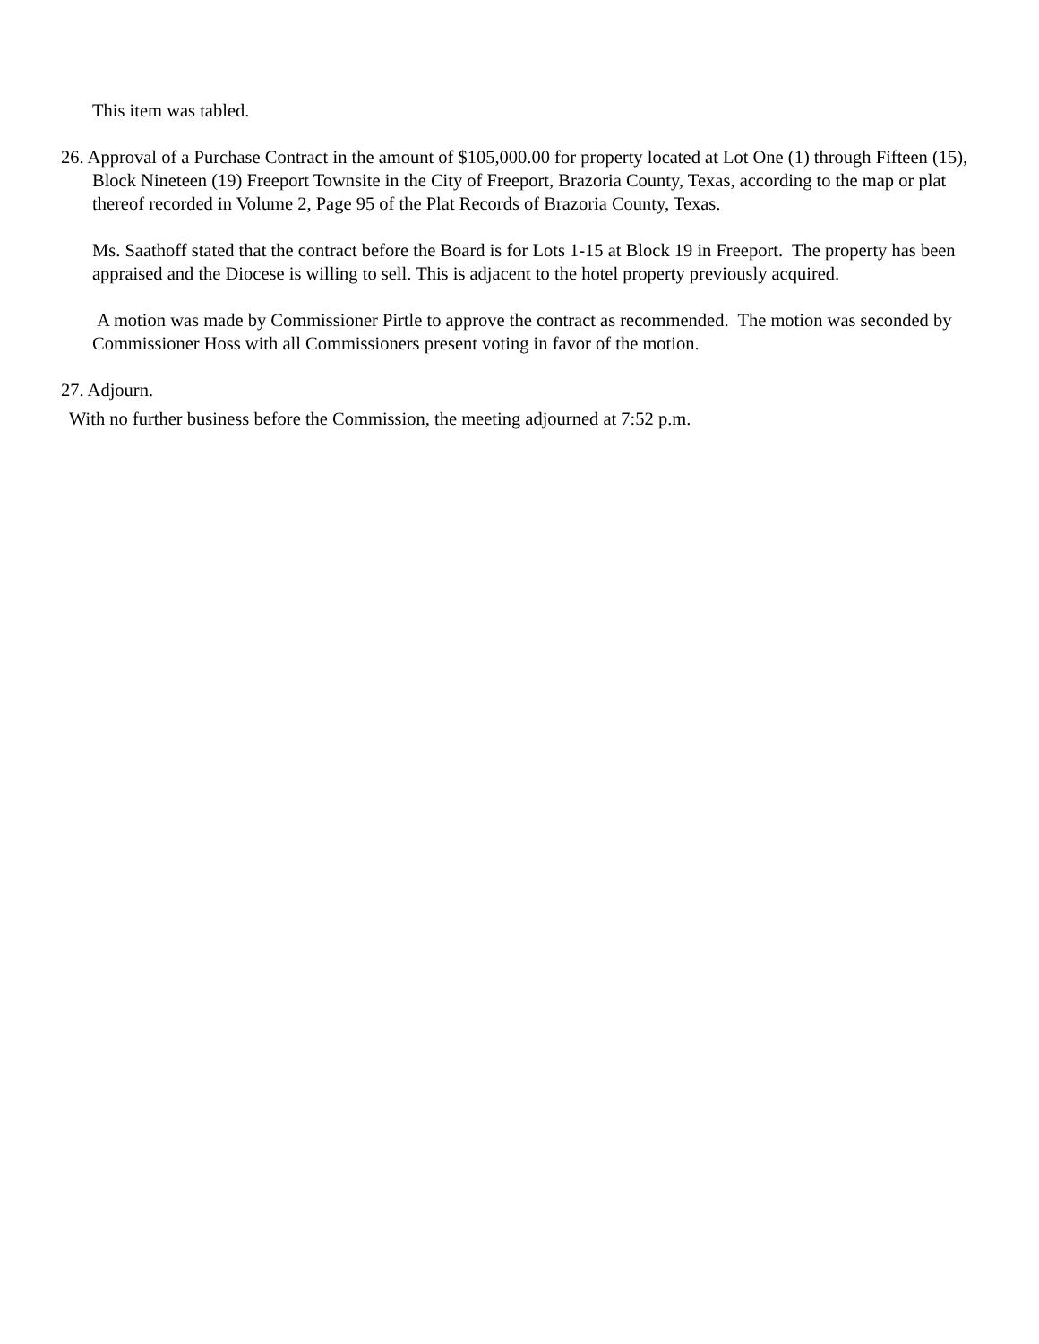This item was tabled.
26. Approval of a Purchase Contract in the amount of $105,000.00 for property located at Lot One (1) through Fifteen (15), Block Nineteen (19) Freeport Townsite in the City of Freeport, Brazoria County, Texas, according to the map or plat thereof recorded in Volume 2, Page 95 of the Plat Records of Brazoria County, Texas.
Ms. Saathoff stated that the contract before the Board is for Lots 1-15 at Block 19 in Freeport. The property has been appraised and the Diocese is willing to sell. This is adjacent to the hotel property previously acquired.
A motion was made by Commissioner Pirtle to approve the contract as recommended. The motion was seconded by Commissioner Hoss with all Commissioners present voting in favor of the motion.
27. Adjourn.
With no further business before the Commission, the meeting adjourned at 7:52 p.m.